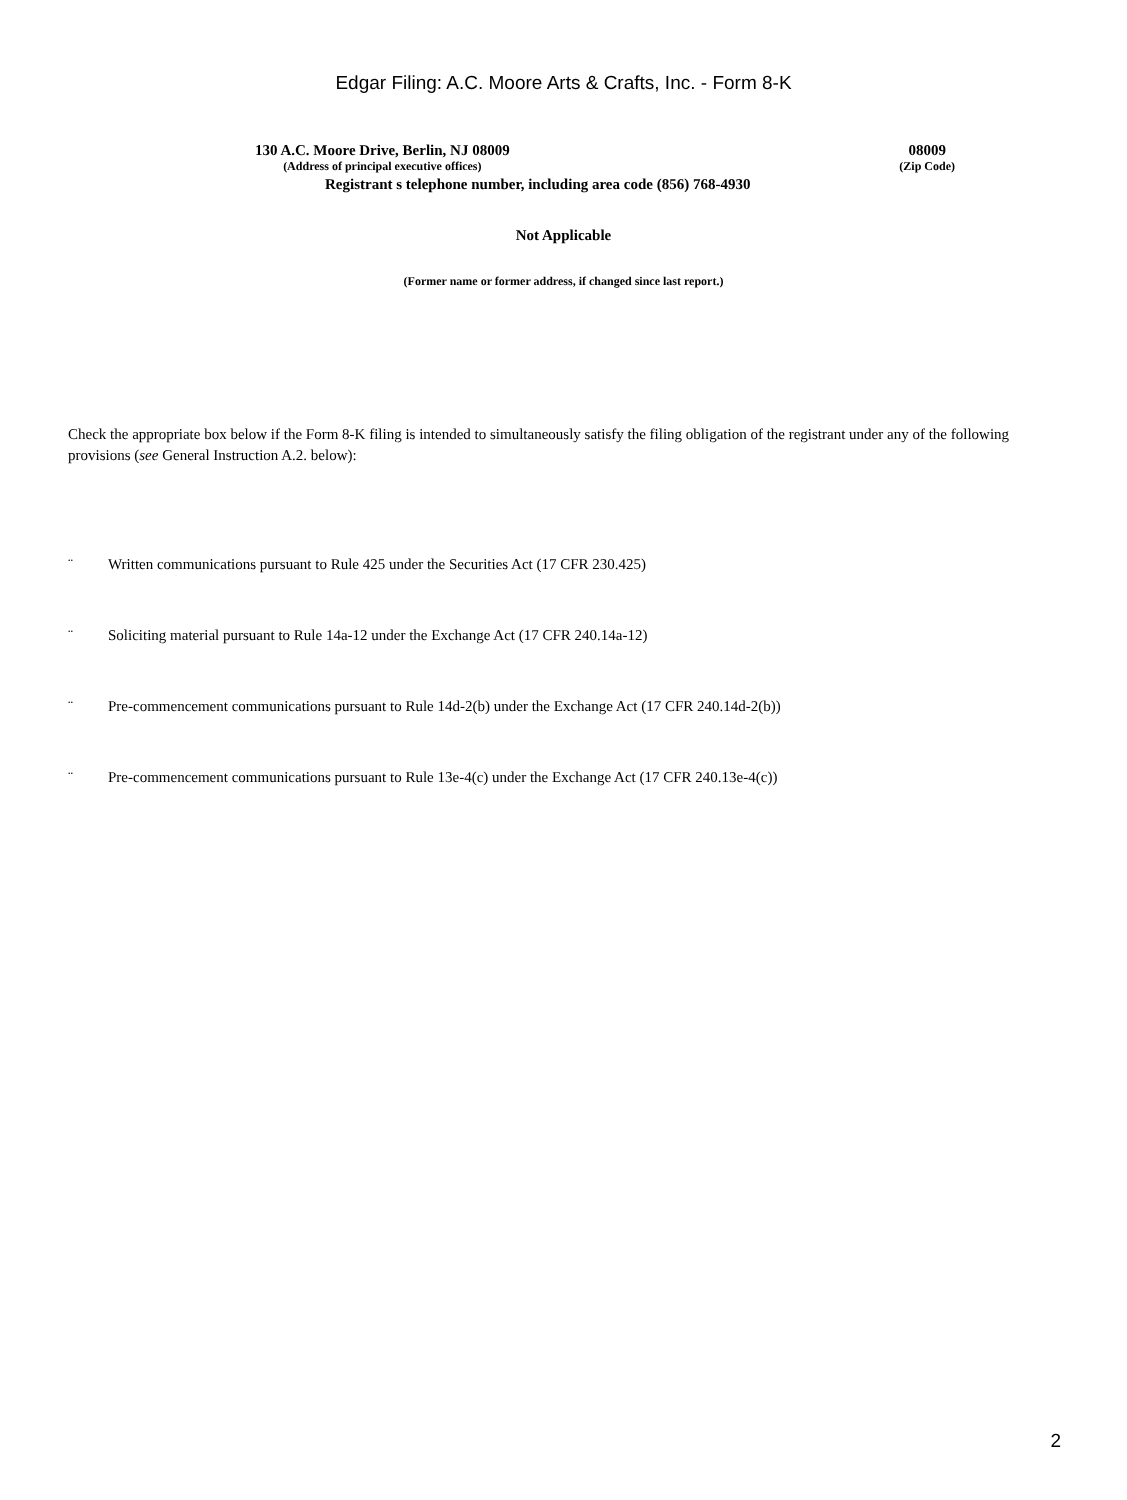Edgar Filing: A.C. Moore Arts & Crafts, Inc. - Form 8-K
130 A.C. Moore Drive, Berlin, NJ 08009
(Address of principal executive offices)
08009
(Zip Code)
Registrant s telephone number, including area code (856) 768-4930
Not Applicable
(Former name or former address, if changed since last report.)
Check the appropriate box below if the Form 8-K filing is intended to simultaneously satisfy the filing obligation of the registrant under any of the following provisions (see General Instruction A.2. below):
¨ Written communications pursuant to Rule 425 under the Securities Act (17 CFR 230.425)
¨ Soliciting material pursuant to Rule 14a-12 under the Exchange Act (17 CFR 240.14a-12)
¨ Pre-commencement communications pursuant to Rule 14d-2(b) under the Exchange Act (17 CFR 240.14d-2(b))
¨ Pre-commencement communications pursuant to Rule 13e-4(c) under the Exchange Act (17 CFR 240.13e-4(c))
2